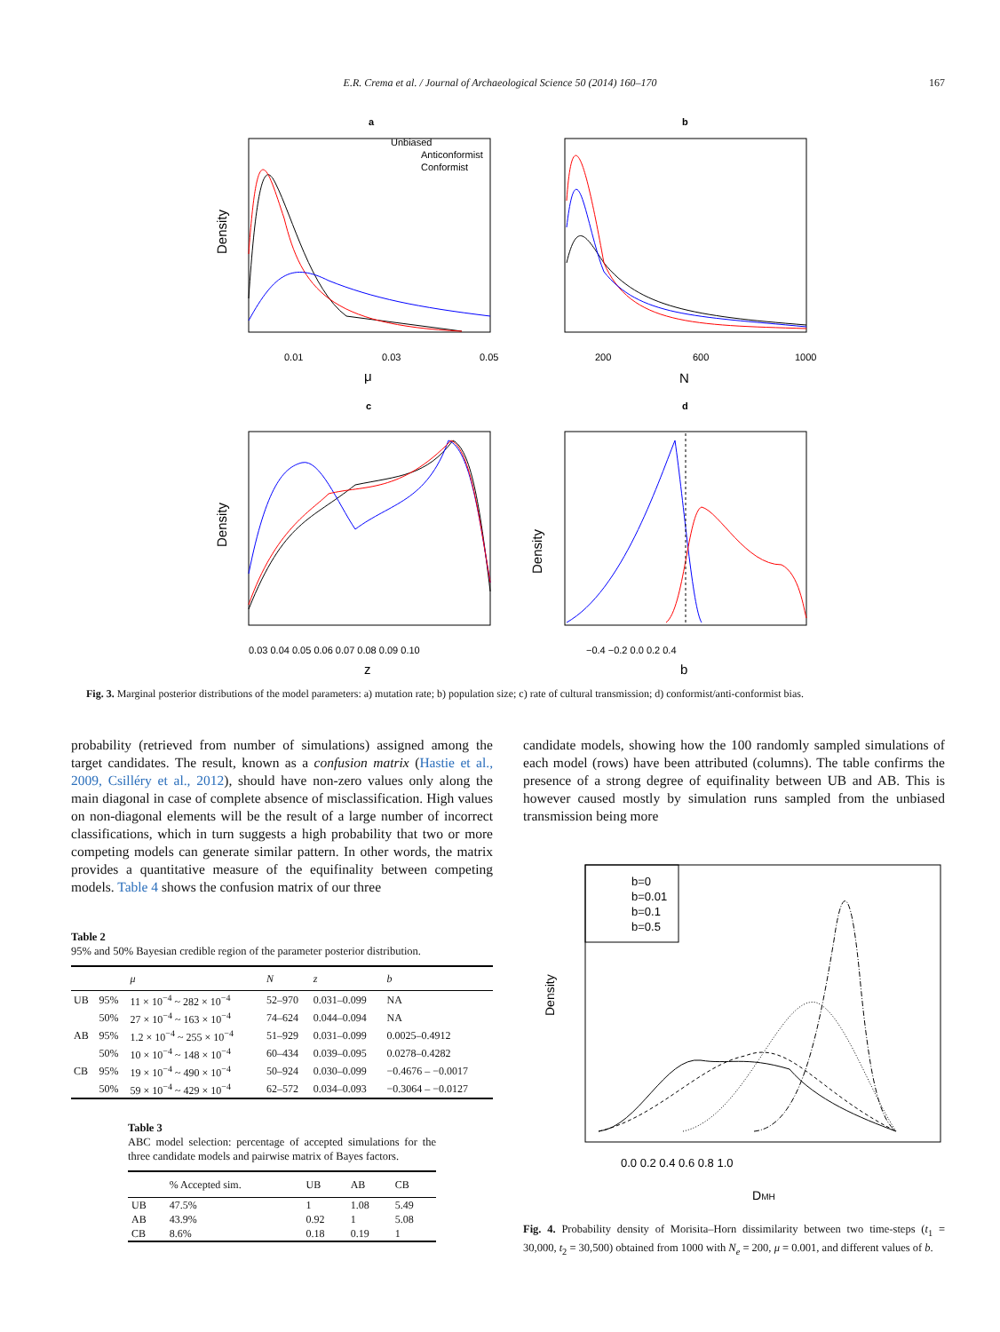E.R. Crema et al. / Journal of Archaeological Science 50 (2014) 160–170 167
a
b
Density
Density
Unbiased
Anticonformist
Conformist
0.01
0.03
0.05
200
600
1000
μ
N
c
d
Density
0.03 0.04 0.05 0.06 0.07 0.08 0.09 0.10
−0.4 −0.2 0.0 0.2 0.4
z
b
Fig. 3. Marginal posterior distributions of the model parameters: a) mutation rate; b) population size; c) rate of cultural transmission; d) conformist/anti-conformist bias.
probability (retrieved from number of simulations) assigned among the target candidates. The result, known as a confusion matrix (Hastie et al., 2009, Csilléry et al., 2012), should have non-zero values only along the main diagonal in case of complete absence of misclassification. High values on non-diagonal elements will be the result of a large number of incorrect classifications, which in turn suggests a high probability that two or more competing models can generate similar pattern. In other words, the matrix provides a quantitative measure of the equifinality between competing models. Table 4 shows the confusion matrix of our three
Table 2
95% and 50% Bayesian credible region of the parameter posterior distribution.
| | | μ | N | z | b |
| --- | --- | --- | --- | --- | --- |
| UB | 95% | 11 × 10<sup>−4</sup> ~ 282 × 10<sup>−4</sup> | 52–970 | 0.031–0.099 | NA |
| | 50% | 27 × 10<sup>−4</sup> ~ 163 × 10<sup>−4</sup> | 74–624 | 0.044–0.094 | NA |
| AB | 95% | 1.2 × 10<sup>−4</sup> ~ 255 × 10<sup>−4</sup> | 51–929 | 0.031–0.099 | 0.0025–0.4912 |
| | 50% | 10 × 10<sup>−4</sup> ~ 148 × 10<sup>−4</sup> | 60–434 | 0.039–0.095 | 0.0278–0.4282 |
| CB | 95% | 19 × 10<sup>−4</sup> ~ 490 × 10<sup>−4</sup> | 50–924 | 0.030–0.099 | −0.4676 – −0.0017 |
| | 50% | 59 × 10<sup>−4</sup> ~ 429 × 10<sup>−4</sup> | 62–572 | 0.034–0.093 | −0.3064 – −0.0127 |
Table 3
ABC model selection: percentage of accepted simulations for the three candidate models and pairwise matrix of Bayes factors.
| | % Accepted sim. | UB | AB | CB |
| --- | --- | --- | --- | --- |
| UB | 47.5% | 1 | 1.08 | 5.49 |
| AB | 43.9% | 0.92 | 1 | 5.08 |
| CB | 8.6% | 0.18 | 0.19 | 1 |
candidate models, showing how the 100 randomly sampled simulations of each model (rows) have been attributed (columns). The table confirms the presence of a strong degree of equifinality between UB and AB. This is however caused mostly by simulation runs sampled from the unbiased transmission being more
b=0
b=0.01
b=0.1
b=0.5
Density
0.0 0.2 0.4 0.6 0.8 1.0
DMH
Fig. 4. Probability density of Morisita–Horn dissimilarity between two time-steps (t<sub>1</sub> = 30,000, t<sub>2</sub> = 30,500) obtained from 1000 with N<sub>e</sub> = 200, μ = 0.001, and different values of b.